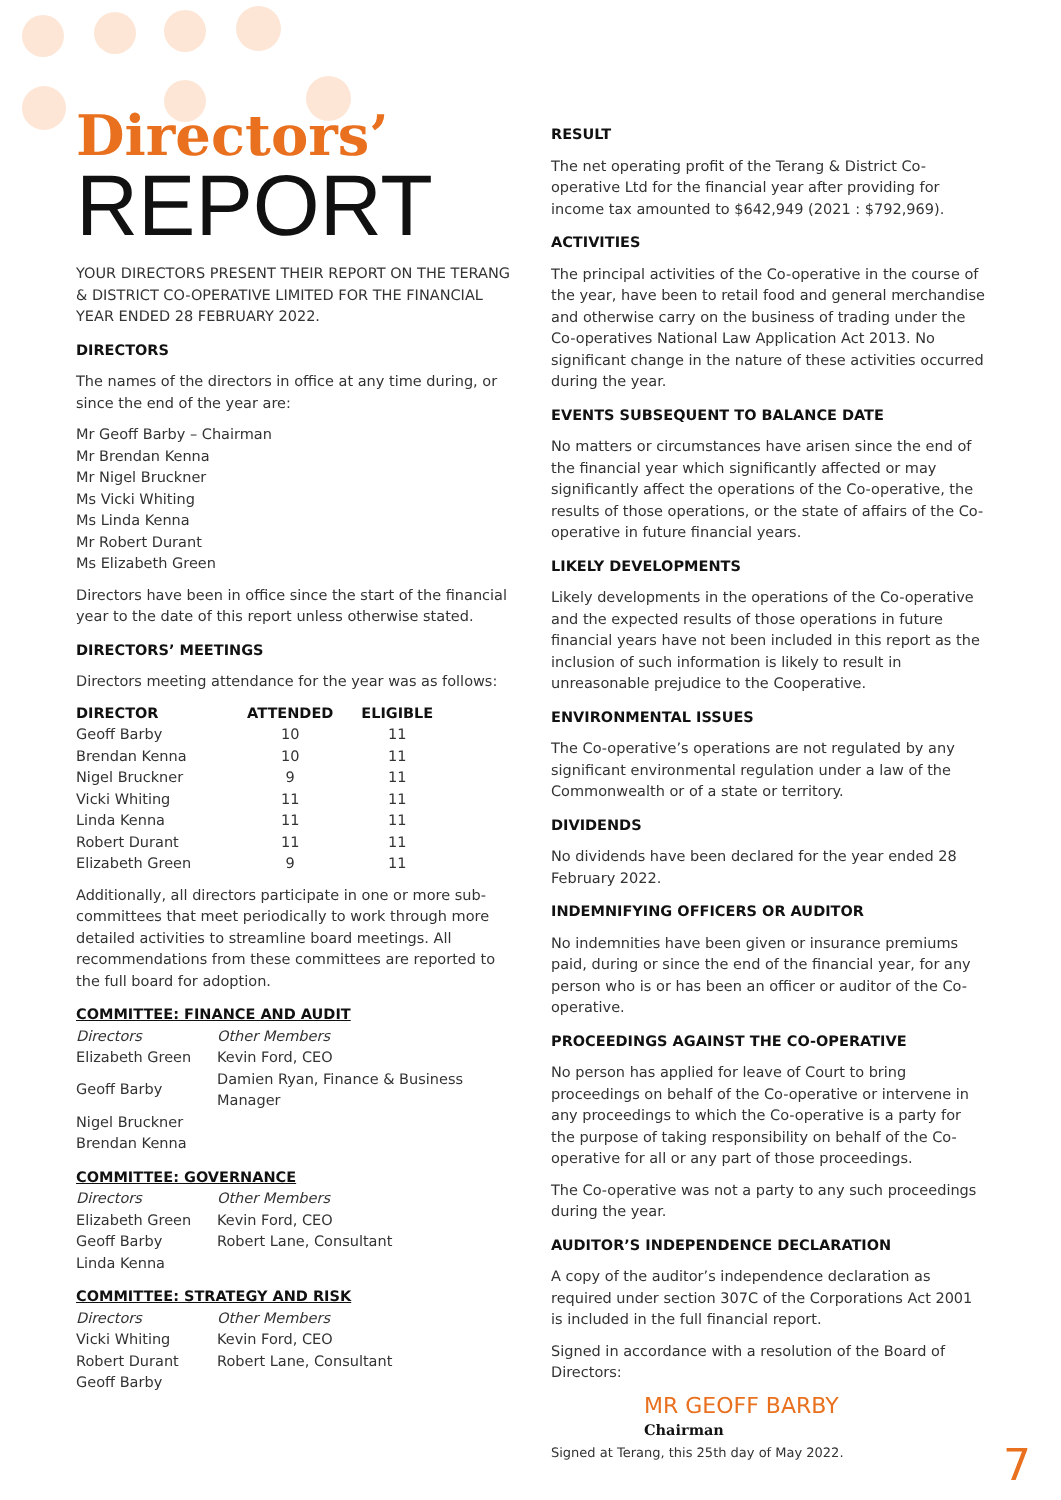Directors’
REPORT
YOUR DIRECTORS PRESENT THEIR REPORT ON THE TERANG & DISTRICT CO-OPERATIVE LIMITED FOR THE FINANCIAL YEAR ENDED 28 FEBRUARY 2022.
DIRECTORS
The names of the directors in office at any time during, or since the end of the year are:
Mr Geoff Barby – Chairman
Mr Brendan Kenna
Mr Nigel Bruckner
Ms Vicki Whiting
Ms Linda Kenna
Mr Robert Durant
Ms Elizabeth Green
Directors have been in office since the start of the financial year to the date of this report unless otherwise stated.
DIRECTORS’ MEETINGS
Directors meeting attendance for the year was as follows:
| DIRECTOR | ATTENDED | ELIGIBLE |
| --- | --- | --- |
| Geoff Barby | 10 | 11 |
| Brendan Kenna | 10 | 11 |
| Nigel Bruckner | 9 | 11 |
| Vicki Whiting | 11 | 11 |
| Linda Kenna | 11 | 11 |
| Robert Durant | 11 | 11 |
| Elizabeth Green | 9 | 11 |
Additionally, all directors participate in one or more sub-committees that meet periodically to work through more detailed activities to streamline board meetings. All recommendations from these committees are reported to the full board for adoption.
COMMITTEE: FINANCE AND AUDIT
| Directors | Other Members |
| Elizabeth Green | Kevin Ford, CEO |
| Geoff Barby | Damien Ryan, Finance & Business Manager |
| Nigel Bruckner | |
| Brendan Kenna | |
COMMITTEE: GOVERNANCE
| Directors | Other Members |
| Elizabeth Green | Kevin Ford, CEO |
| Geoff Barby | Robert Lane, Consultant |
| Linda Kenna | |
COMMITTEE: STRATEGY AND RISK
| Directors | Other Members |
| Vicki Whiting | Kevin Ford, CEO |
| Robert Durant | Robert Lane, Consultant |
| Geoff Barby | |
RESULT
The net operating profit of the Terang & District Co-operative Ltd for the financial year after providing for income tax amounted to $642,949 (2021 : $792,969).
ACTIVITIES
The principal activities of the Co-operative in the course of the year, have been to retail food and general merchandise and otherwise carry on the business of trading under the Co-operatives National Law Application Act 2013. No significant change in the nature of these activities occurred during the year.
EVENTS SUBSEQUENT TO BALANCE DATE
No matters or circumstances have arisen since the end of the financial year which significantly affected or may significantly affect the operations of the Co-operative, the results of those operations, or the state of affairs of the Co-operative in future financial years.
LIKELY DEVELOPMENTS
Likely developments in the operations of the Co-operative and the expected results of those operations in future financial years have not been included in this report as the inclusion of such information is likely to result in unreasonable prejudice to the Cooperative.
ENVIRONMENTAL ISSUES
The Co-operative’s operations are not regulated by any significant environmental regulation under a law of the Commonwealth or of a state or territory.
DIVIDENDS
No dividends have been declared for the year ended 28 February 2022.
INDEMNIFYING OFFICERS OR AUDITOR
No indemnities have been given or insurance premiums paid, during or since the end of the financial year, for any person who is or has been an officer or auditor of the Co-operative.
PROCEEDINGS AGAINST THE CO-OPERATIVE
No person has applied for leave of Court to bring proceedings on behalf of the Co-operative or intervene in any proceedings to which the Co-operative is a party for the purpose of taking responsibility on behalf of the Co-operative for all or any part of those proceedings.
The Co-operative was not a party to any such proceedings during the year.
AUDITOR’S INDEPENDENCE DECLARATION
A copy of the auditor’s independence declaration as required under section 307C of the Corporations Act 2001 is included in the full financial report.
Signed in accordance with a resolution of the Board of Directors:
MR GEOFF BARBY
Chairman
Signed at Terang, this 25th day of May 2022.
7